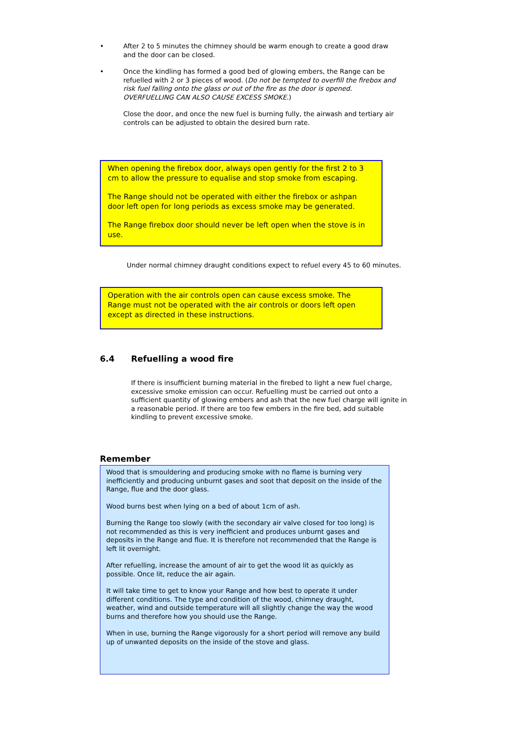• After 2 to 5 minutes the chimney should be warm enough to create a good draw and the door can be closed.
• Once the kindling has formed a good bed of glowing embers, the Range can be refuelled with 2 or 3 pieces of wood. (Do not be tempted to overfill the firebox and risk fuel falling onto the glass or out of the fire as the door is opened. OVERFUELLING CAN ALSO CAUSE EXCESS SMOKE.)
Close the door, and once the new fuel is burning fully, the airwash and tertiary air controls can be adjusted to obtain the desired burn rate.
When opening the firebox door, always open gently for the first 2 to 3 cm to allow the pressure to equalise and stop smoke from escaping.
The Range should not be operated with either the firebox or ashpan door left open for long periods as excess smoke may be generated.
The Range firebox door should never be left open when the stove is in use.
Under normal chimney draught conditions expect to refuel every 45 to 60 minutes.
Operation with the air controls open can cause excess smoke. The Range must not be operated with the air controls or doors left open except as directed in these instructions.
6.4 Refuelling a wood fire
If there is insufficient burning material in the firebed to light a new fuel charge, excessive smoke emission can occur. Refuelling must be carried out onto a sufficient quantity of glowing embers and ash that the new fuel charge will ignite in a reasonable period. If there are too few embers in the fire bed, add suitable kindling to prevent excessive smoke.
Remember
Wood that is smouldering and producing smoke with no flame is burning very inefficiently and producing unburnt gases and soot that deposit on the inside of the Range, flue and the door glass.
Wood burns best when lying on a bed of about 1cm of ash.
Burning the Range too slowly (with the secondary air valve closed for too long) is not recommended as this is very inefficient and produces unburnt gases and deposits in the Range and flue. It is therefore not recommended that the Range is left lit overnight.
After refuelling, increase the amount of air to get the wood lit as quickly as possible. Once lit, reduce the air again.
It will take time to get to know your Range and how best to operate it under different conditions. The type and condition of the wood, chimney draught, weather, wind and outside temperature will all slightly change the way the wood burns and therefore how you should use the Range.
When in use, burning the Range vigorously for a short period will remove any build up of unwanted deposits on the inside of the stove and glass.